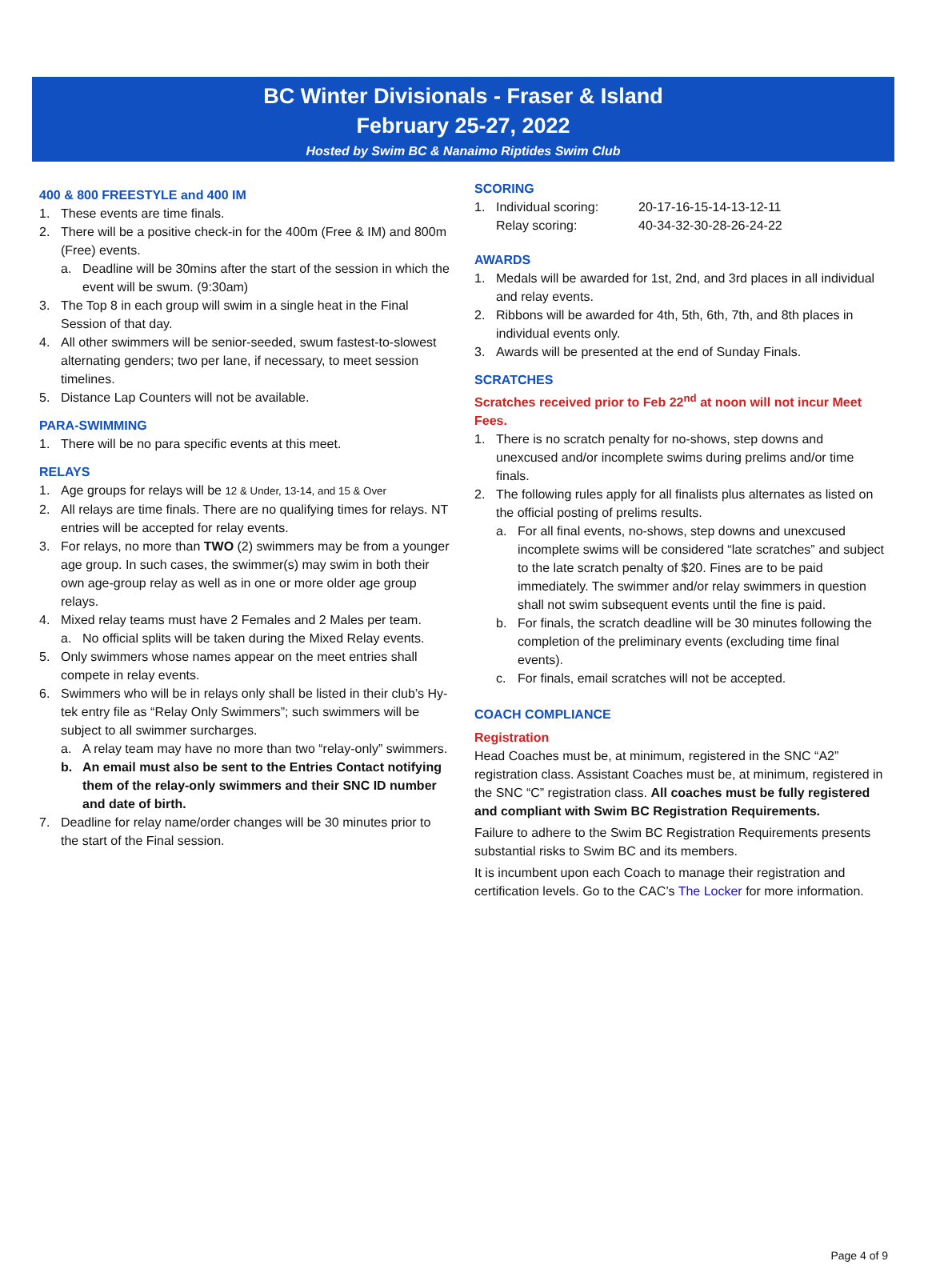BC Winter Divisionals - Fraser & Island
February 25-27, 2022
Hosted by Swim BC & Nanaimo Riptides Swim Club
400 & 800 FREESTYLE and 400 IM
1. These events are time finals.
2. There will be a positive check-in for the 400m (Free & IM) and 800m (Free) events.
a. Deadline will be 30mins after the start of the session in which the event will be swum. (9:30am)
3. The Top 8 in each group will swim in a single heat in the Final Session of that day.
4. All other swimmers will be senior-seeded, swum fastest-to-slowest alternating genders; two per lane, if necessary, to meet session timelines.
5. Distance Lap Counters will not be available.
PARA-SWIMMING
1. There will be no para specific events at this meet.
RELAYS
1. Age groups for relays will be 12 & Under, 13-14, and 15 & Over
2. All relays are time finals. There are no qualifying times for relays. NT entries will be accepted for relay events.
3. For relays, no more than TWO (2) swimmers may be from a younger age group. In such cases, the swimmer(s) may swim in both their own age-group relay as well as in one or more older age group relays.
4. Mixed relay teams must have 2 Females and 2 Males per team.
a. No official splits will be taken during the Mixed Relay events.
5. Only swimmers whose names appear on the meet entries shall compete in relay events.
6. Swimmers who will be in relays only shall be listed in their club’s Hy-tek entry file as “Relay Only Swimmers”; such swimmers will be subject to all swimmer surcharges.
a. A relay team may have no more than two “relay-only” swimmers.
b. An email must also be sent to the Entries Contact notifying them of the relay-only swimmers and their SNC ID number and date of birth.
7. Deadline for relay name/order changes will be 30 minutes prior to the start of the Final session.
SCORING
1. Individual scoring: 20-17-16-15-14-13-12-11
Relay scoring: 40-34-32-30-28-26-24-22
AWARDS
1. Medals will be awarded for 1st, 2nd, and 3rd places in all individual and relay events.
2. Ribbons will be awarded for 4th, 5th, 6th, 7th, and 8th places in individual events only.
3. Awards will be presented at the end of Sunday Finals.
SCRATCHES
Scratches received prior to Feb 22<sup>nd</sup> at noon will not incur Meet Fees.
1. There is no scratch penalty for no-shows, step downs and unexcused and/or incomplete swims during prelims and/or time finals.
2. The following rules apply for all finalists plus alternates as listed on the official posting of prelims results.
a. For all final events, no-shows, step downs and unexcused incomplete swims will be considered “late scratches” and subject to the late scratch penalty of $20. Fines are to be paid immediately. The swimmer and/or relay swimmers in question shall not swim subsequent events until the fine is paid.
b. For finals, the scratch deadline will be 30 minutes following the completion of the preliminary events (excluding time final events).
c. For finals, email scratches will not be accepted.
COACH COMPLIANCE
Registration
Head Coaches must be, at minimum, registered in the SNC “A2” registration class. Assistant Coaches must be, at minimum, registered in the SNC “C” registration class. All coaches must be fully registered and compliant with Swim BC Registration Requirements.
Failure to adhere to the Swim BC Registration Requirements presents substantial risks to Swim BC and its members.
It is incumbent upon each Coach to manage their registration and certification levels. Go to the CAC’s The Locker for more information.
Page 4 of 9